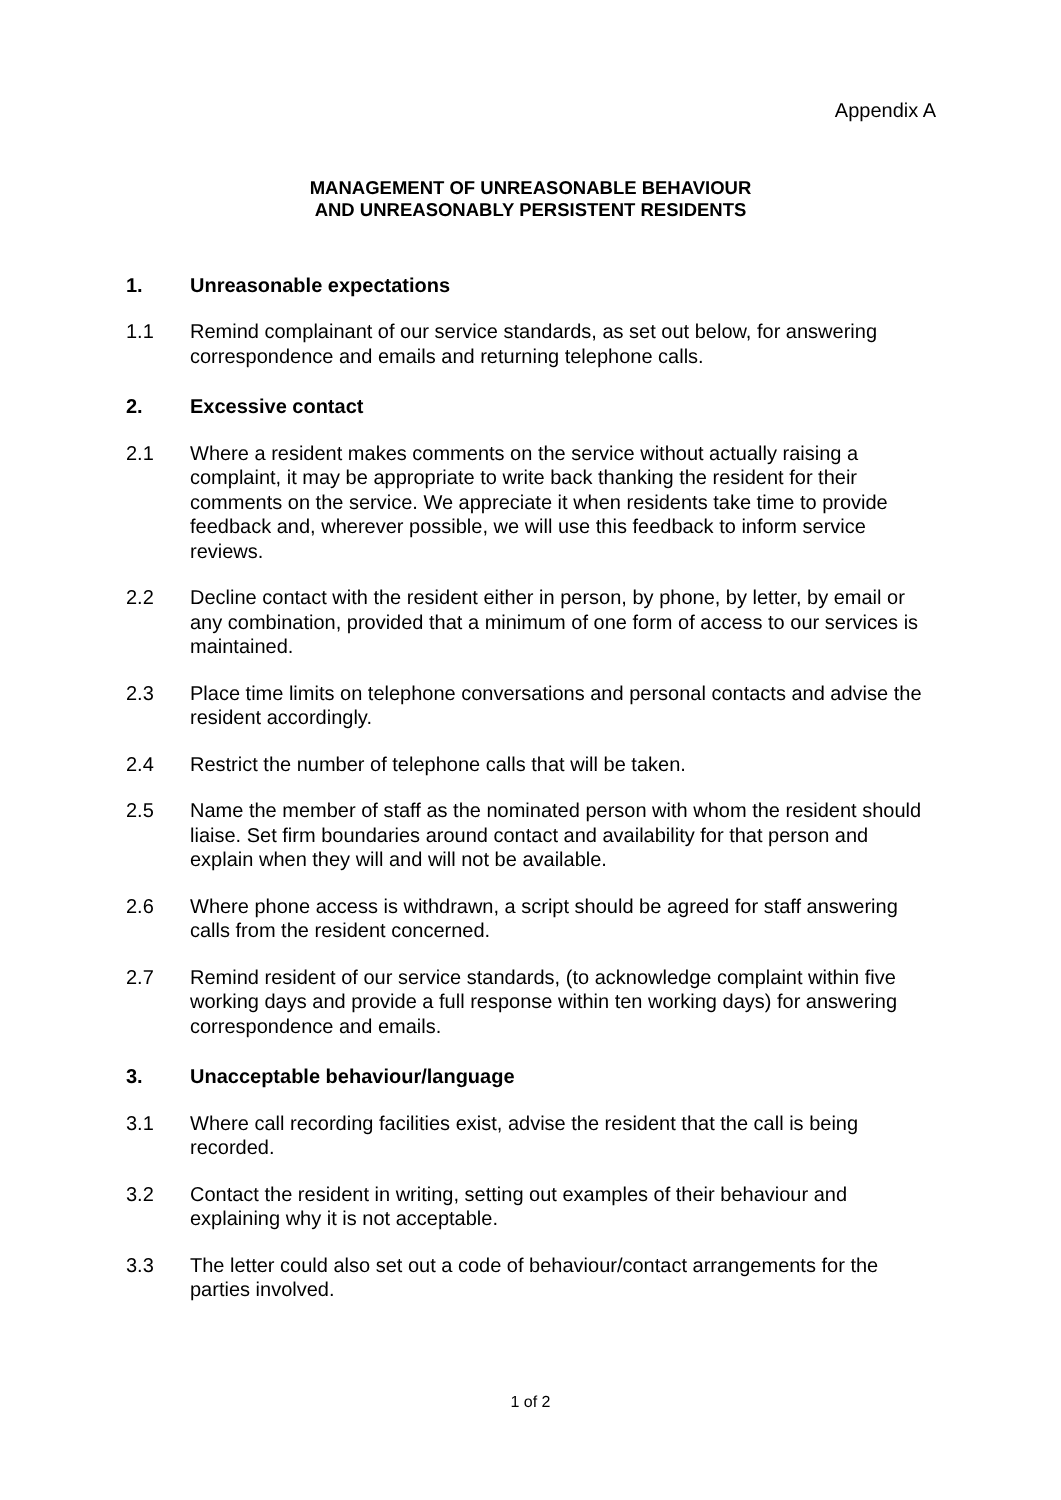Appendix A
MANAGEMENT OF UNREASONABLE BEHAVIOUR
AND UNREASONABLY PERSISTENT RESIDENTS
1. Unreasonable expectations
1.1 Remind complainant of our service standards, as set out below, for answering correspondence and emails and returning telephone calls.
2. Excessive contact
2.1 Where a resident makes comments on the service without actually raising a complaint, it may be appropriate to write back thanking the resident for their comments on the service. We appreciate it when residents take time to provide feedback and, wherever possible, we will use this feedback to inform service reviews.
2.2 Decline contact with the resident either in person, by phone, by letter, by email or any combination, provided that a minimum of one form of access to our services is maintained.
2.3 Place time limits on telephone conversations and personal contacts and advise the resident accordingly.
2.4 Restrict the number of telephone calls that will be taken.
2.5 Name the member of staff as the nominated person with whom the resident should liaise. Set firm boundaries around contact and availability for that person and explain when they will and will not be available.
2.6 Where phone access is withdrawn, a script should be agreed for staff answering calls from the resident concerned.
2.7 Remind resident of our service standards, (to acknowledge complaint within five working days and provide a full response within ten working days) for answering correspondence and emails.
3. Unacceptable behaviour/language
3.1 Where call recording facilities exist, advise the resident that the call is being recorded.
3.2 Contact the resident in writing, setting out examples of their behaviour and explaining why it is not acceptable.
3.3 The letter could also set out a code of behaviour/contact arrangements for the parties involved.
1 of 2